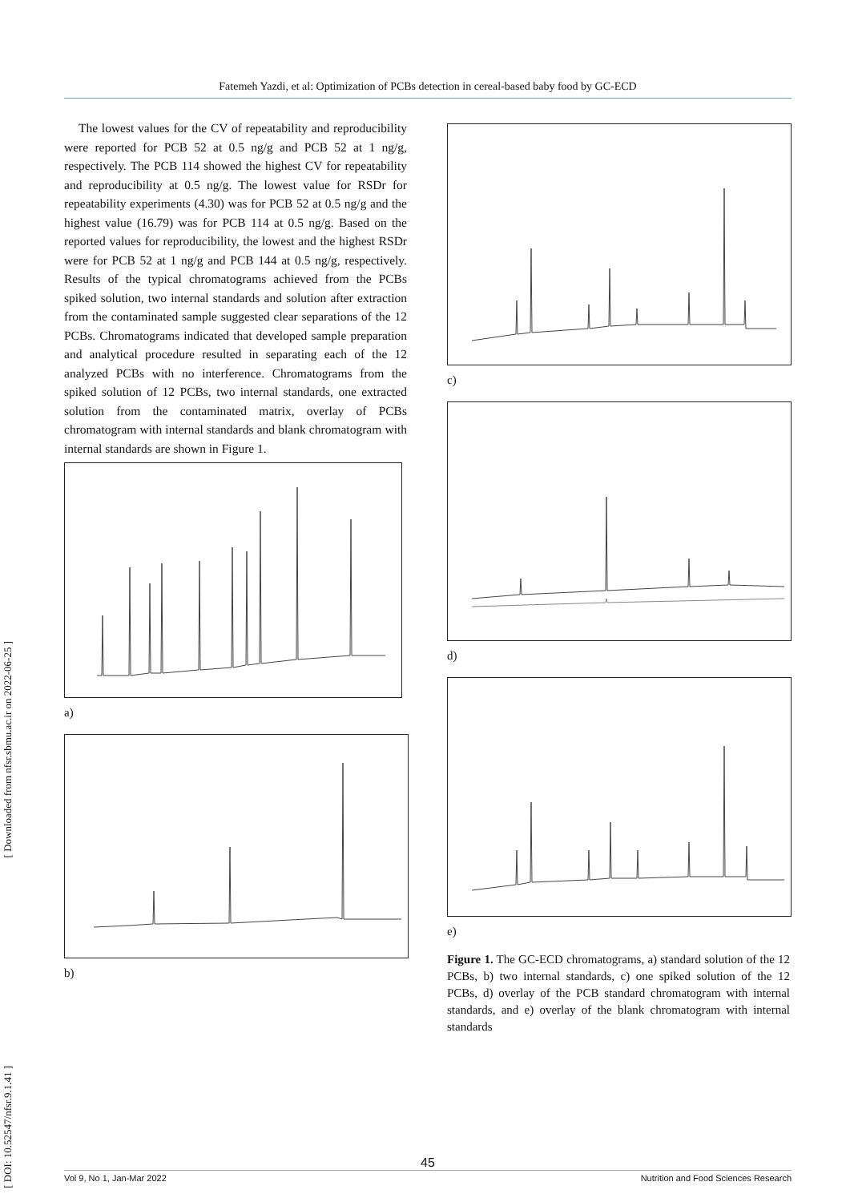Fatemeh Yazdi, et al: Optimization of PCBs detection in cereal-based baby food by GC-ECD
[ Downloaded from nfsr.sbmu.ac.ir on 2022-06-25 ]
[ DOI: 10.52547/nfsr.9.1.41 ]
The lowest values for the CV of repeatability and reproducibility were reported for PCB 52 at 0.5 ng/g and PCB 52 at 1 ng/g, respectively. The PCB 114 showed the highest CV for repeatability and reproducibility at 0.5 ng/g. The lowest value for RSDr for repeatability experiments (4.30) was for PCB 52 at 0.5 ng/g and the highest value (16.79) was for PCB 114 at 0.5 ng/g. Based on the reported values for reproducibility, the lowest and the highest RSDr were for PCB 52 at 1 ng/g and PCB 144 at 0.5 ng/g, respectively. Results of the typical chromatograms achieved from the PCBs spiked solution, two internal standards and solution after extraction from the contaminated sample suggested clear separations of the 12 PCBs. Chromatograms indicated that developed sample preparation and analytical procedure resulted in separating each of the 12 analyzed PCBs with no interference. Chromatograms from the spiked solution of 12 PCBs, two internal standards, one extracted solution from the contaminated matrix, overlay of PCBs chromatogram with internal standards and blank chromatogram with internal standards are shown in Figure 1.
a)
b)
c)
d)
e)
Figure 1. The GC-ECD chromatograms, a) standard solution of the 12 PCBs, b) two internal standards, c) one spiked solution of the 12 PCBs, d) overlay of the PCB standard chromatogram with internal standards, and e) overlay of the blank chromatogram with internal standards
45
Vol 9, No 1, Jan-Mar 2022 Nutrition and Food Sciences Research